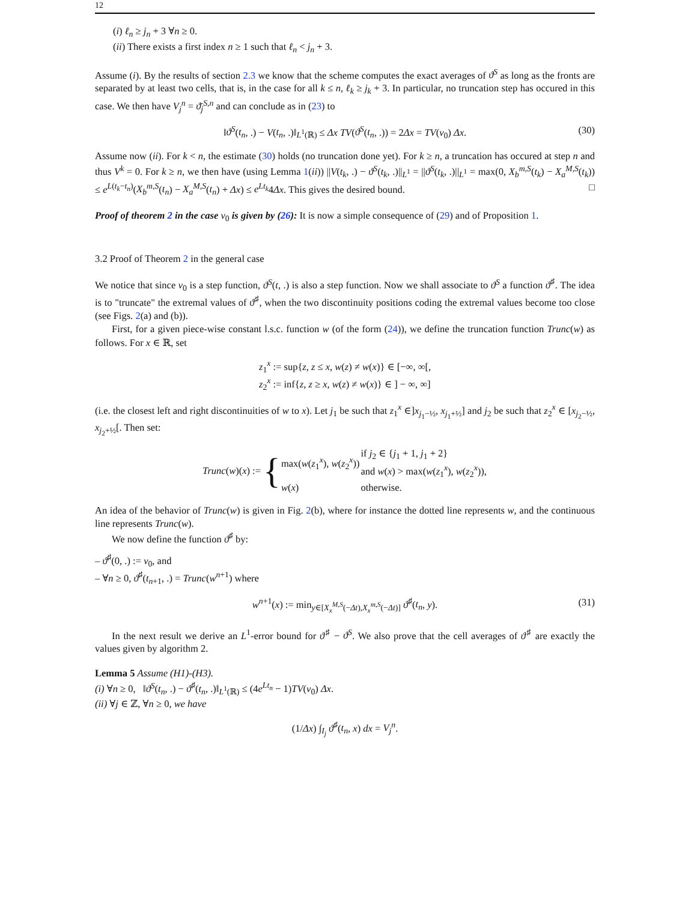12
(i) ℓ<sub>n</sub> ≥ j<sub>n</sub> + 3 ∀n ≥ 0.
(ii) There exists a first index n ≥ 1 such that ℓ<sub>n</sub> < j<sub>n</sub> + 3.
Assume (i). By the results of section 2.3 we know that the scheme computes the exact averages of ϑ<sup>S</sup> as long as the fronts are separated by at least two cells, that is, in the case for all k ≤ n, ℓ<sub>k</sub> ≥ j<sub>k</sub> + 3. In particular, no truncation step has occured in this case. We then have V<sub>j</sub><sup>n</sup> = ϑ̄<sub>j</sub><sup>S,n</sup> and can conclude as in (23) to
‖ϑ<sup>S</sup>(t<sub>n</sub>, .) − V(t<sub>n</sub>, .)‖<sub>L<sup>1</sup>(ℝ)</sub> ≤ Δx TV(ϑ<sup>S</sup>(t<sub>n</sub>, .)) = 2Δx = TV(v<sub>0</sub>) Δx. (30)
Assume now (ii). For k < n, the estimate (30) holds (no truncation done yet). For k ≥ n, a truncation has occured at step n and thus V<sup>k</sup> = 0. For k ≥ n, we then have (using Lemma 1(ii)) ||V(t<sub>k</sub>, .) − ϑ<sup>S</sup>(t<sub>k</sub>, .)||<sub>L<sup>1</sup></sub> = ||ϑ<sup>S</sup>(t<sub>k</sub>, .)||<sub>L<sup>1</sup></sub> = max(0, X<sub>b</sub><sup>m,S</sup>(t<sub>k</sub>) − X<sub>a</sub><sup>M,S</sup>(t<sub>k</sub>)) ≤ e<sup>L(t<sub>k</sub>−t<sub>n</sub>)</sup>(X<sub>b</sub><sup>m,S</sup>(t<sub>n</sub>) − X<sub>a</sub><sup>M,S</sup>(t<sub>n</sub>) + Δx) ≤ e<sup>Lt<sub>k</sub></sup>4Δx. This gives the desired bound. □
Proof of theorem 2 in the case v<sub>0</sub> is given by (26): It is now a simple consequence of (29) and of Proposition 1.
3.2 Proof of Theorem 2 in the general case
We notice that since v<sub>0</sub> is a step function, ϑ<sup>S</sup>(t, .) is also a step function. Now we shall associate to ϑ<sup>S</sup> a function ϑ<sup>♯</sup>. The idea is to "truncate" the extremal values of ϑ<sup>♯</sup>, when the two discontinuity positions coding the extremal values become too close (see Figs. 2(a) and (b)).
First, for a given piece-wise constant l.s.c. function w (of the form (24)), we define the truncation function Trunc(w) as follows. For x ∈ ℝ, set
z<sub>1</sub><sup>x</sup> := sup{z, z ≤ x, w(z) ≠ w(x)} ∈ [−∞, ∞[,
z<sub>2</sub><sup>x</sup> := inf{z, z ≥ x, w(z) ≠ w(x)} ∈ ] − ∞, ∞]
(i.e. the closest left and right discontinuities of w to x). Let j<sub>1</sub> be such that z<sub>1</sub><sup>x</sup> ∈]x<sub>j<sub>1</sub>−½</sub>, x<sub>j<sub>1</sub>+½</sub>] and j<sub>2</sub> be such that z<sub>2</sub><sup>x</sup> ∈ [x<sub>j<sub>2</sub>−½</sub>, x<sub>j<sub>2</sub>+½</sub>[. Then set:
Trunc(w)(x) := {
| max( w ( z<sub>1</sub><sup>x</sup>), w ( z<sub>2</sub><sup>x</sup>)) | if j<sub>2</sub> ∈ { j<sub>1</sub> + 1, j<sub>1</sub> + 2} and w ( x ) > max( w ( z<sub>1</sub><sup>x</sup>), w ( z<sub>2</sub><sup>x</sup>)), |
| w ( x ) | otherwise. |
An idea of the behavior of Trunc(w) is given in Fig. 2(b), where for instance the dotted line represents w, and the continuous line represents Trunc(w).
We now define the function ϑ<sup>♯</sup> by:
– ϑ<sup>♯</sup>(0, .) := v<sub>0</sub>, and
– ∀n ≥ 0, ϑ<sup>♯</sup>(t<sub>n+1</sub>, .) = Trunc(w<sup>n+1</sup>) where
w<sup>n+1</sup>(x) := min<sub>y∈[X<sub>x</sub><sup>M,S</sup>(−Δt),X<sub>x</sub><sup>m,S</sup>(−Δt)]</sub> ϑ<sup>♯</sup>(t<sub>n</sub>, y). (31)
In the next result we derive an L<sup>1</sup>-error bound for ϑ<sup>♯</sup> − ϑ<sup>S</sup>. We also prove that the cell averages of ϑ<sup>♯</sup> are exactly the values given by algorithm 2.
Lemma 5 Assume (H1)-(H3).
(i) ∀n ≥ 0, ‖ϑ<sup>S</sup>(t<sub>n</sub>, .) − ϑ<sup>♯</sup>(t<sub>n</sub>, .)‖<sub>L<sup>1</sup>(ℝ)</sub> ≤ (4e<sup>Lt<sub>n</sub></sup> − 1)TV(v<sub>0</sub>) Δx.
(ii) ∀j ∈ ℤ, ∀n ≥ 0, we have
(1/Δx) ∫<sub>I<sub>j</sub></sub> ϑ<sup>♯</sup>(t<sub>n</sub>, x) dx = V<sub>j</sub><sup>n</sup>.